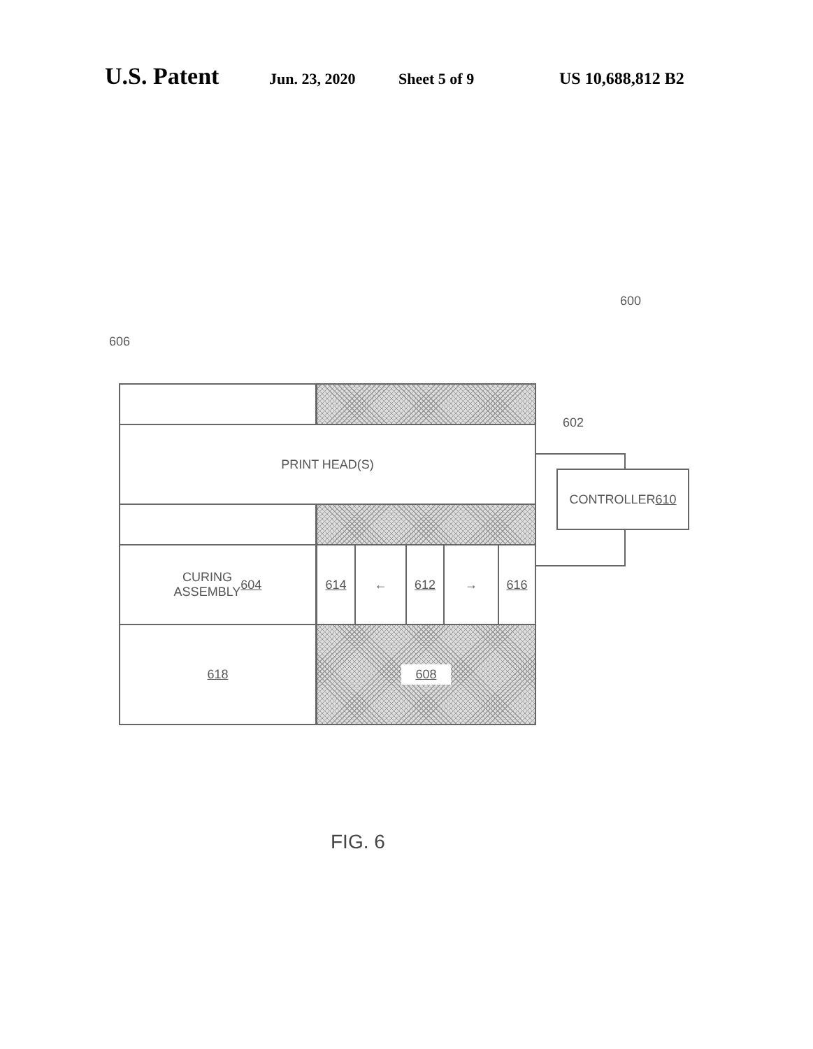U.S. Patent
Jun. 23, 2020 Sheet 5 of 9 US 10,688,812 B2
600
606
PRINT HEAD(S)
602
CURING
ASSEMBLY
604
614 ← 612 → 616
618 608
CONTROLLER
610
FIG. 6